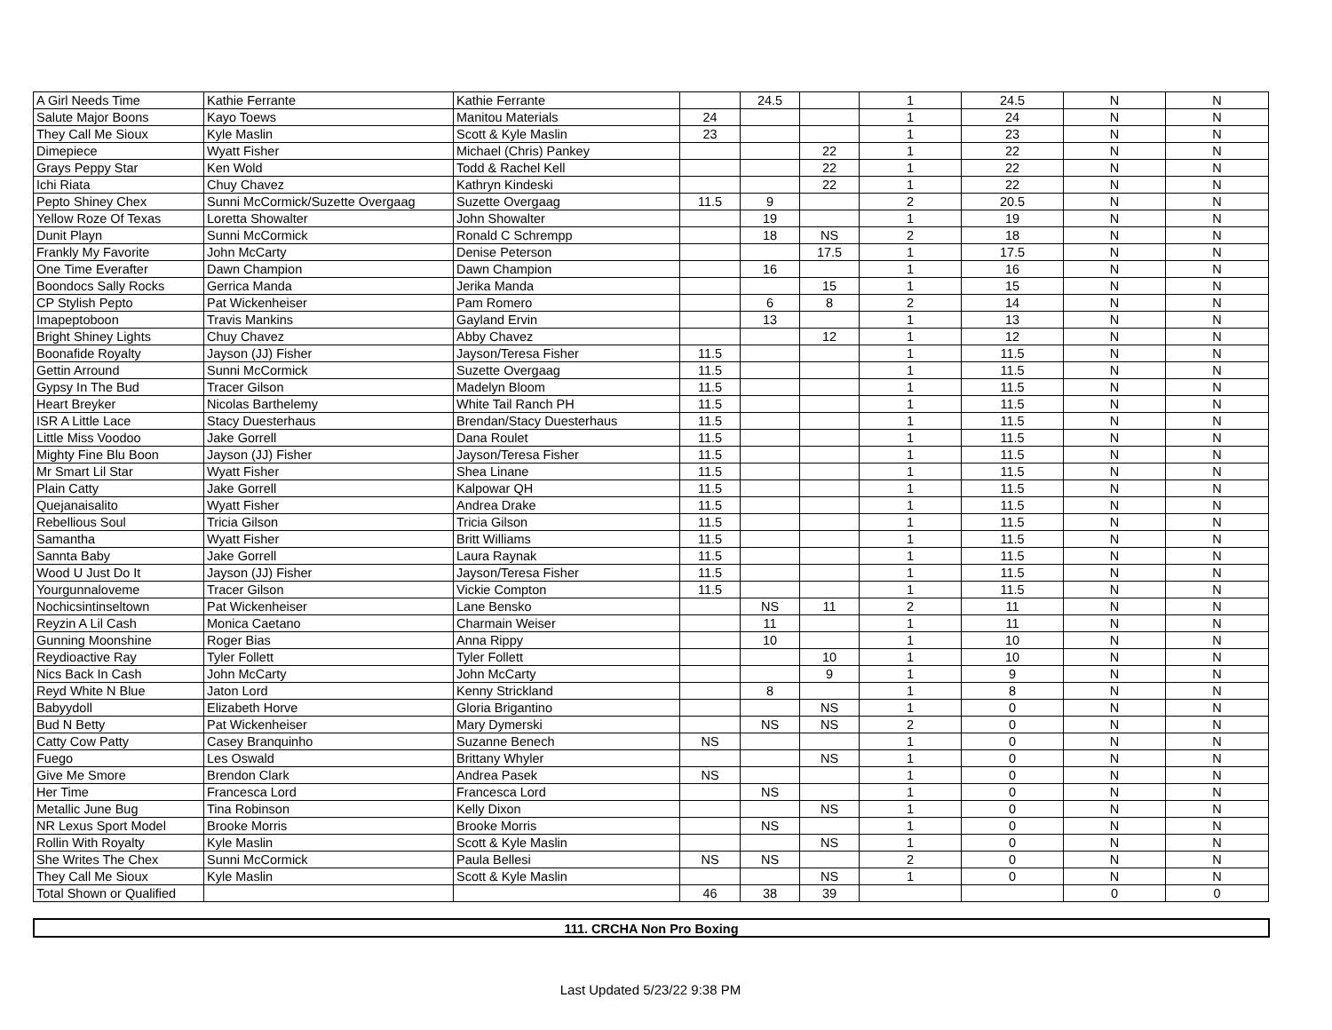| A Girl Needs Time | Kathie Ferrante | Kathie Ferrante | | 24.5 | | 1 | 24.5 | N | N |
| Salute Major Boons | Kayo Toews | Manitou Materials | 24 | | | 1 | 24 | N | N |
| They Call Me Sioux | Kyle Maslin | Scott & Kyle Maslin | 23 | | | 1 | 23 | N | N |
| Dimepiece | Wyatt Fisher | Michael (Chris) Pankey | | | 22 | 1 | 22 | N | N |
| Grays Peppy Star | Ken Wold | Todd & Rachel Kell | | | 22 | 1 | 22 | N | N |
| Ichi Riata | Chuy Chavez | Kathryn Kindeski | | | 22 | 1 | 22 | N | N |
| Pepto Shiney Chex | Sunni McCormick/Suzette Overgaag | Suzette Overgaag | 11.5 | 9 | | 2 | 20.5 | N | N |
| Yellow Roze Of Texas | Loretta Showalter | John Showalter | | 19 | | 1 | 19 | N | N |
| Dunit Playn | Sunni McCormick | Ronald C Schrempp | | 18 | NS | 2 | 18 | N | N |
| Frankly My Favorite | John McCarty | Denise Peterson | | | 17.5 | 1 | 17.5 | N | N |
| One Time Everafter | Dawn Champion | Dawn Champion | | 16 | | 1 | 16 | N | N |
| Boondocs Sally Rocks | Gerrica Manda | Jerika Manda | | | 15 | 1 | 15 | N | N |
| CP Stylish Pepto | Pat Wickenheiser | Pam Romero | | 6 | 8 | 2 | 14 | N | N |
| Imapeptoboon | Travis Mankins | Gayland Ervin | | 13 | | 1 | 13 | N | N |
| Bright Shiney Lights | Chuy Chavez | Abby Chavez | | | 12 | 1 | 12 | N | N |
| Boonafide Royalty | Jayson (JJ) Fisher | Jayson/Teresa Fisher | 11.5 | | | 1 | 11.5 | N | N |
| Gettin Arround | Sunni McCormick | Suzette Overgaag | 11.5 | | | 1 | 11.5 | N | N |
| Gypsy In The Bud | Tracer Gilson | Madelyn Bloom | 11.5 | | | 1 | 11.5 | N | N |
| Heart Breyker | Nicolas Barthelemy | White Tail Ranch PH | 11.5 | | | 1 | 11.5 | N | N |
| ISR A Little Lace | Stacy Duesterhaus | Brendan/Stacy Duesterhaus | 11.5 | | | 1 | 11.5 | N | N |
| Little Miss Voodoo | Jake Gorrell | Dana Roulet | 11.5 | | | 1 | 11.5 | N | N |
| Mighty Fine Blu Boon | Jayson (JJ) Fisher | Jayson/Teresa Fisher | 11.5 | | | 1 | 11.5 | N | N |
| Mr Smart Lil Star | Wyatt Fisher | Shea Linane | 11.5 | | | 1 | 11.5 | N | N |
| Plain Catty | Jake Gorrell | Kalpowar QH | 11.5 | | | 1 | 11.5 | N | N |
| Quejanaisalito | Wyatt Fisher | Andrea Drake | 11.5 | | | 1 | 11.5 | N | N |
| Rebellious Soul | Tricia Gilson | Tricia Gilson | 11.5 | | | 1 | 11.5 | N | N |
| Samantha | Wyatt Fisher | Britt Williams | 11.5 | | | 1 | 11.5 | N | N |
| Sannta Baby | Jake Gorrell | Laura Raynak | 11.5 | | | 1 | 11.5 | N | N |
| Wood U Just Do It | Jayson (JJ) Fisher | Jayson/Teresa Fisher | 11.5 | | | 1 | 11.5 | N | N |
| Yourgunnaloveme | Tracer Gilson | Vickie Compton | 11.5 | | | 1 | 11.5 | N | N |
| Nochicsintinseltown | Pat Wickenheiser | Lane Bensko | | NS | 11 | 2 | 11 | N | N |
| Reyzin A Lil Cash | Monica Caetano | Charmain Weiser | | 11 | | 1 | 11 | N | N |
| Gunning Moonshine | Roger Bias | Anna Rippy | | 10 | | 1 | 10 | N | N |
| Reydioactive Ray | Tyler Follett | Tyler Follett | | | 10 | 1 | 10 | N | N |
| Nics Back In Cash | John McCarty | John McCarty | | | 9 | 1 | 9 | N | N |
| Reyd White N Blue | Jaton Lord | Kenny Strickland | | 8 | | 1 | 8 | N | N |
| Babyydoll | Elizabeth Horve | Gloria Brigantino | | | NS | 1 | 0 | N | N |
| Bud N Betty | Pat Wickenheiser | Mary Dymerski | | NS | NS | 2 | 0 | N | N |
| Catty Cow Patty | Casey Branquinho | Suzanne Benech | NS | | | 1 | 0 | N | N |
| Fuego | Les Oswald | Brittany Whyler | | | NS | 1 | 0 | N | N |
| Give Me Smore | Brendon Clark | Andrea Pasek | NS | | | 1 | 0 | N | N |
| Her Time | Francesca Lord | Francesca Lord | | NS | | 1 | 0 | N | N |
| Metallic June Bug | Tina Robinson | Kelly Dixon | | | NS | 1 | 0 | N | N |
| NR Lexus Sport Model | Brooke Morris | Brooke Morris | | NS | | 1 | 0 | N | N |
| Rollin With Royalty | Kyle Maslin | Scott & Kyle Maslin | | | NS | 1 | 0 | N | N |
| She Writes The Chex | Sunni McCormick | Paula Bellesi | NS | NS | | 2 | 0 | N | N |
| They Call Me Sioux | Kyle Maslin | Scott & Kyle Maslin | | | NS | 1 | 0 | N | N |
| Total Shown or Qualified | | | 46 | 38 | 39 | | | 0 | 0 |
111. CRCHA Non Pro Boxing
Last Updated 5/23/22 9:38 PM